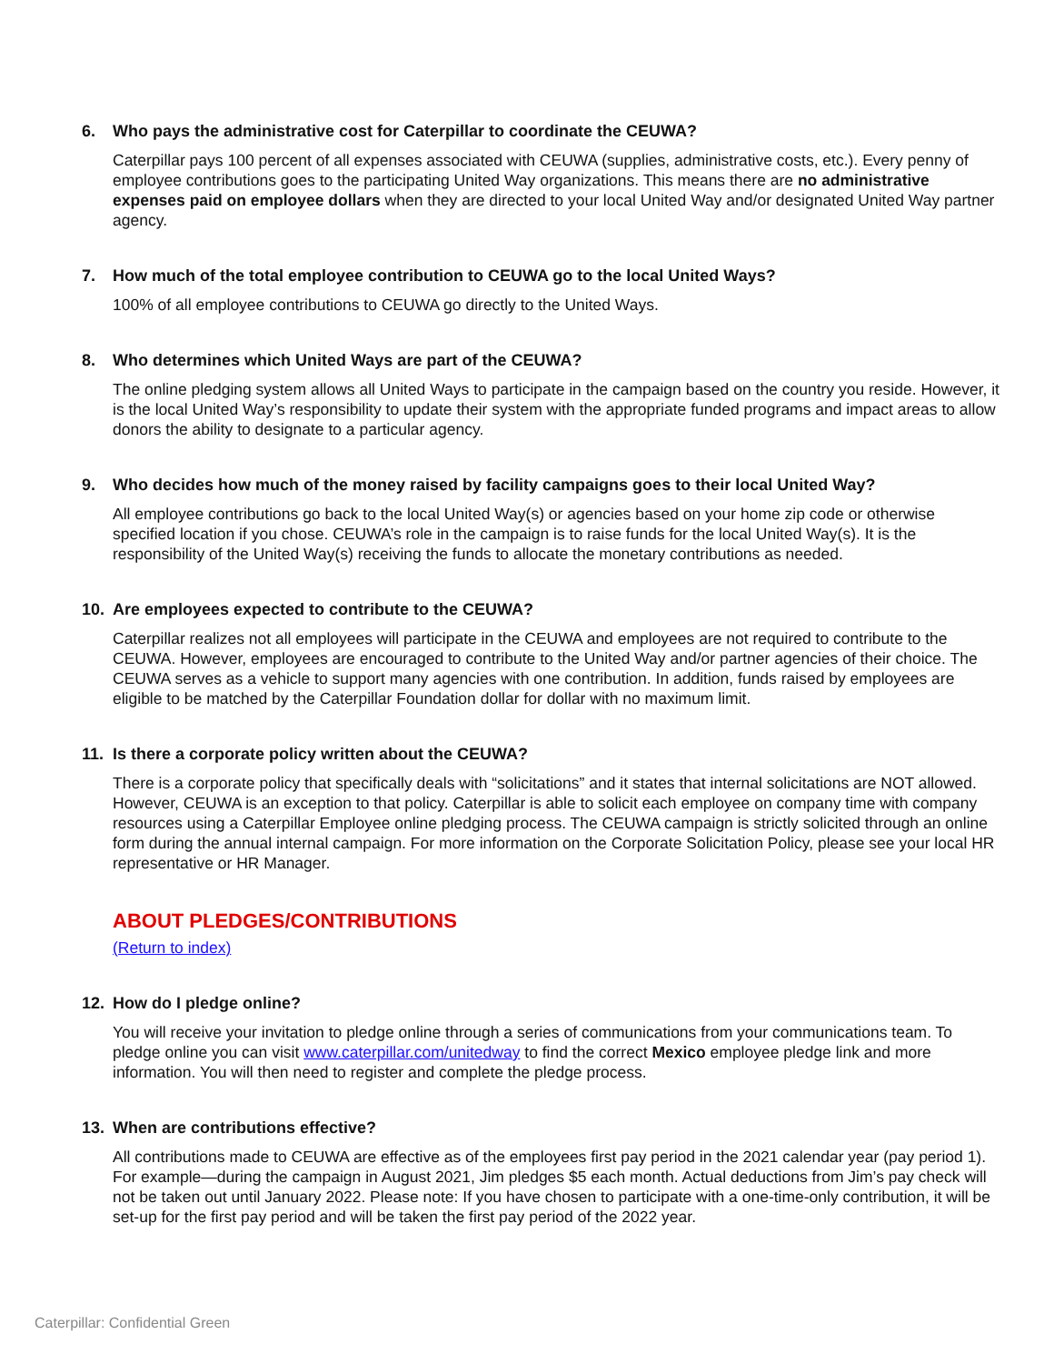6. Who pays the administrative cost for Caterpillar to coordinate the CEUWA?
Caterpillar pays 100 percent of all expenses associated with CEUWA (supplies, administrative costs, etc.). Every penny of employee contributions goes to the participating United Way organizations. This means there are no administrative expenses paid on employee dollars when they are directed to your local United Way and/or designated United Way partner agency.
7. How much of the total employee contribution to CEUWA go to the local United Ways?
100% of all employee contributions to CEUWA go directly to the United Ways.
8. Who determines which United Ways are part of the CEUWA?
The online pledging system allows all United Ways to participate in the campaign based on the country you reside. However, it is the local United Way’s responsibility to update their system with the appropriate funded programs and impact areas to allow donors the ability to designate to a particular agency.
9. Who decides how much of the money raised by facility campaigns goes to their local United Way?
All employee contributions go back to the local United Way(s) or agencies based on your home zip code or otherwise specified location if you chose. CEUWA’s role in the campaign is to raise funds for the local United Way(s). It is the responsibility of the United Way(s) receiving the funds to allocate the monetary contributions as needed.
10. Are employees expected to contribute to the CEUWA?
Caterpillar realizes not all employees will participate in the CEUWA and employees are not required to contribute to the CEUWA. However, employees are encouraged to contribute to the United Way and/or partner agencies of their choice. The CEUWA serves as a vehicle to support many agencies with one contribution. In addition, funds raised by employees are eligible to be matched by the Caterpillar Foundation dollar for dollar with no maximum limit.
11. Is there a corporate policy written about the CEUWA?
There is a corporate policy that specifically deals with “solicitations” and it states that internal solicitations are NOT allowed. However, CEUWA is an exception to that policy. Caterpillar is able to solicit each employee on company time with company resources using a Caterpillar Employee online pledging process. The CEUWA campaign is strictly solicited through an online form during the annual internal campaign. For more information on the Corporate Solicitation Policy, please see your local HR representative or HR Manager.
ABOUT PLEDGES/CONTRIBUTIONS
(Return to index)
12. How do I pledge online?
You will receive your invitation to pledge online through a series of communications from your communications team. To pledge online you can visit www.caterpillar.com/unitedway to find the correct Mexico employee pledge link and more information. You will then need to register and complete the pledge process.
13. When are contributions effective?
All contributions made to CEUWA are effective as of the employees first pay period in the 2021 calendar year (pay period 1). For example—during the campaign in August 2021, Jim pledges $5 each month. Actual deductions from Jim’s pay check will not be taken out until January 2022. Please note: If you have chosen to participate with a one-time-only contribution, it will be set-up for the first pay period and will be taken the first pay period of the 2022 year.
Caterpillar: Confidential Green